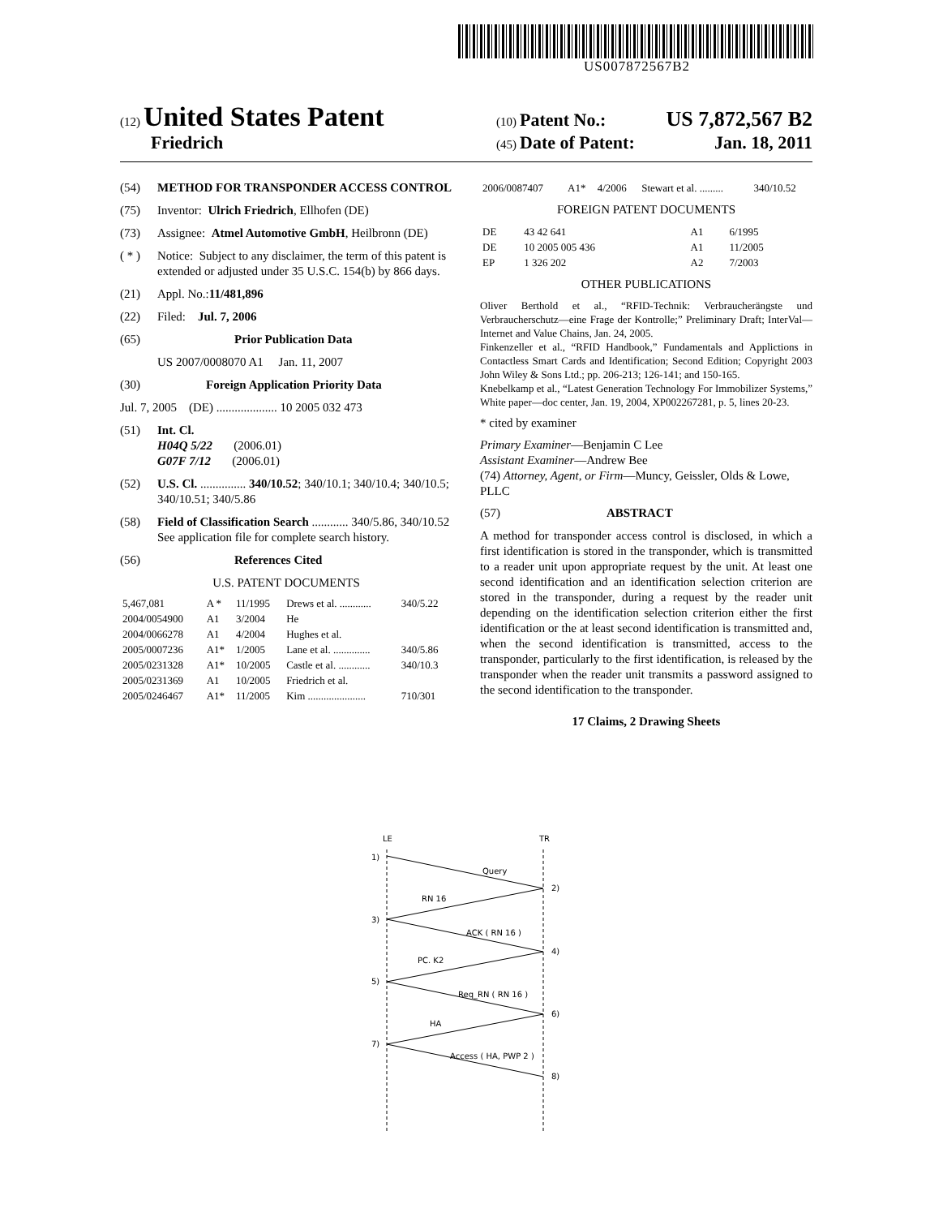US007872567B2
(12) United States Patent (10) Patent No.: US 7,872,567 B2
Friedrich (45) Date of Patent: Jan. 18, 2011
(54) METHOD FOR TRANSPONDER ACCESS CONTROL
(75) Inventor: Ulrich Friedrich, Ellhofen (DE)
(73) Assignee: Atmel Automotive GmbH, Heilbronn (DE)
( * ) Notice: Subject to any disclaimer, the term of this patent is extended or adjusted under 35 U.S.C. 154(b) by 866 days.
(21) Appl. No.: 11/481,896
(22) Filed: Jul. 7, 2006
(65) Prior Publication Data
US 2007/0008070 A1 Jan. 11, 2007
(30) Foreign Application Priority Data
Jul. 7, 2005 (DE) .................... 10 2005 032 473
(51) Int. Cl.
H04Q 5/22 (2006.01)
G07F 7/12 (2006.01)
(52) U.S. Cl. ............... 340/10.52; 340/10.1; 340/10.4; 340/10.5; 340/10.51; 340/5.86
(58) Field of Classification Search ............ 340/5.86, 340/10.52
See application file for complete search history.
(56) References Cited
U.S. PATENT DOCUMENTS
| 5,467,081 | A * | 11/1995 | Drews et al. ............ | 340/5.22 |
| 2004/0054900 | A1 | 3/2004 | He | |
| 2004/0066278 | A1 | 4/2004 | Hughes et al. | |
| 2005/0007236 | A1* | 1/2005 | Lane et al. .............. | 340/5.86 |
| 2005/0231328 | A1* | 10/2005 | Castle et al. ............ | 340/10.3 |
| 2005/0231369 | A1 | 10/2005 | Friedrich et al. | |
| 2005/0246467 | A1* | 11/2005 | Kim ...................... | 710/301 |
| 2006/0087407 | A1* | 4/2006 | Stewart et al. ......... | 340/10.52 |
FOREIGN PATENT DOCUMENTS
| DE | 43 42 641 | A1 | 6/1995 |
| DE | 10 2005 005 436 | A1 | 11/2005 |
| EP | 1 326 202 | A2 | 7/2003 |
OTHER PUBLICATIONS
Oliver Berthold et al., “RFID-Technik: Verbraucherängste und Verbraucherschutz—eine Frage der Kontrolle;” Preliminary Draft; InterVal—Internet and Value Chains, Jan. 24, 2005.
Finkenzeller et al., “RFID Handbook,” Fundamentals and Applictions in Contactless Smart Cards and Identification; Second Edition; Copyright 2003 John Wiley & Sons Ltd.; pp. 206-213; 126-141; and 150-165.
Knebelkamp et al., “Latest Generation Technology For Immobilizer Systems,” White paper—doc center, Jan. 19, 2004, XP002267281, p. 5, lines 20-23.
* cited by examiner
Primary Examiner—Benjamin C Lee
Assistant Examiner—Andrew Bee
(74) Attorney, Agent, or Firm—Muncy, Geissler, Olds & Lowe, PLLC
(57) ABSTRACT
A method for transponder access control is disclosed, in which a first identification is stored in the transponder, which is transmitted to a reader unit upon appropriate request by the unit. At least one second identification and an identification selection criterion are stored in the transponder, during a request by the reader unit depending on the identification selection criterion either the first identification or the at least second identification is transmitted and, when the second identification is transmitted, access to the transponder, particularly to the first identification, is released by the transponder when the reader unit transmits a password assigned to the second identification to the transponder.
17 Claims, 2 Drawing Sheets
LE
TR
1)
2)
3)
4)
5)
6)
7)
8)
Query
RN 16
ACK ( RN 16 )
PC. K2
Req_RN ( RN 16 )
HA
Access ( HA, PWP 2 )